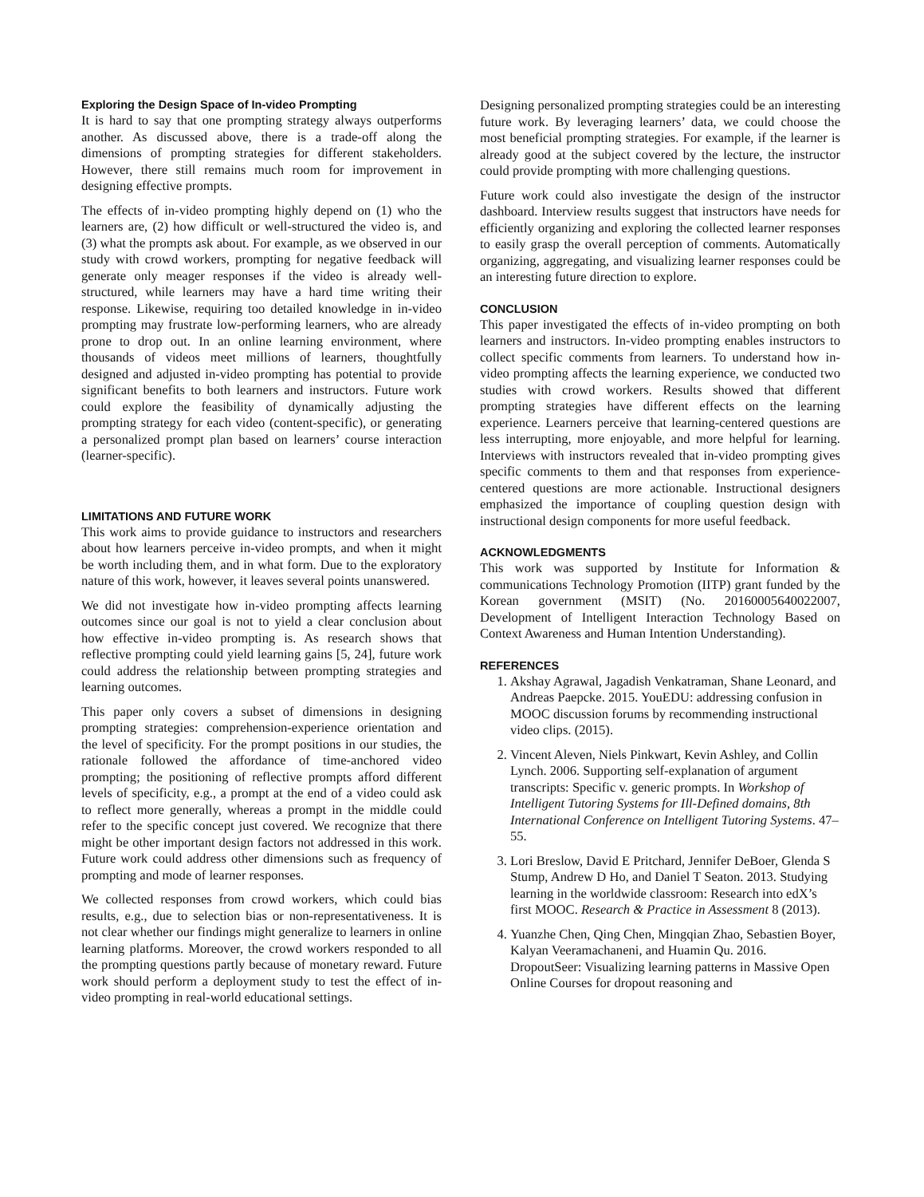Exploring the Design Space of In-video Prompting
It is hard to say that one prompting strategy always outperforms another. As discussed above, there is a trade-off along the dimensions of prompting strategies for different stakeholders. However, there still remains much room for improvement in designing effective prompts.
The effects of in-video prompting highly depend on (1) who the learners are, (2) how difficult or well-structured the video is, and (3) what the prompts ask about. For example, as we observed in our study with crowd workers, prompting for negative feedback will generate only meager responses if the video is already well-structured, while learners may have a hard time writing their response. Likewise, requiring too detailed knowledge in in-video prompting may frustrate low-performing learners, who are already prone to drop out. In an online learning environment, where thousands of videos meet millions of learners, thoughtfully designed and adjusted in-video prompting has potential to provide significant benefits to both learners and instructors. Future work could explore the feasibility of dynamically adjusting the prompting strategy for each video (content-specific), or generating a personalized prompt plan based on learners’ course interaction (learner-specific).
LIMITATIONS AND FUTURE WORK
This work aims to provide guidance to instructors and researchers about how learners perceive in-video prompts, and when it might be worth including them, and in what form. Due to the exploratory nature of this work, however, it leaves several points unanswered.
We did not investigate how in-video prompting affects learning outcomes since our goal is not to yield a clear conclusion about how effective in-video prompting is. As research shows that reflective prompting could yield learning gains [5, 24], future work could address the relationship between prompting strategies and learning outcomes.
This paper only covers a subset of dimensions in designing prompting strategies: comprehension-experience orientation and the level of specificity. For the prompt positions in our studies, the rationale followed the affordance of time-anchored video prompting; the positioning of reflective prompts afford different levels of specificity, e.g., a prompt at the end of a video could ask to reflect more generally, whereas a prompt in the middle could refer to the specific concept just covered. We recognize that there might be other important design factors not addressed in this work. Future work could address other dimensions such as frequency of prompting and mode of learner responses.
We collected responses from crowd workers, which could bias results, e.g., due to selection bias or non-representativeness. It is not clear whether our findings might generalize to learners in online learning platforms. Moreover, the crowd workers responded to all the prompting questions partly because of monetary reward. Future work should perform a deployment study to test the effect of in-video prompting in real-world educational settings.
Designing personalized prompting strategies could be an interesting future work. By leveraging learners’ data, we could choose the most beneficial prompting strategies. For example, if the learner is already good at the subject covered by the lecture, the instructor could provide prompting with more challenging questions.
Future work could also investigate the design of the instructor dashboard. Interview results suggest that instructors have needs for efficiently organizing and exploring the collected learner responses to easily grasp the overall perception of comments. Automatically organizing, aggregating, and visualizing learner responses could be an interesting future direction to explore.
CONCLUSION
This paper investigated the effects of in-video prompting on both learners and instructors. In-video prompting enables instructors to collect specific comments from learners. To understand how in-video prompting affects the learning experience, we conducted two studies with crowd workers. Results showed that different prompting strategies have different effects on the learning experience. Learners perceive that learning-centered questions are less interrupting, more enjoyable, and more helpful for learning. Interviews with instructors revealed that in-video prompting gives specific comments to them and that responses from experience-centered questions are more actionable. Instructional designers emphasized the importance of coupling question design with instructional design components for more useful feedback.
ACKNOWLEDGMENTS
This work was supported by Institute for Information & communications Technology Promotion (IITP) grant funded by the Korean government (MSIT) (No. 20160005640022007, Development of Intelligent Interaction Technology Based on Context Awareness and Human Intention Understanding).
REFERENCES
1. Akshay Agrawal, Jagadish Venkatraman, Shane Leonard, and Andreas Paepcke. 2015. YouEDU: addressing confusion in MOOC discussion forums by recommending instructional video clips. (2015).
2. Vincent Aleven, Niels Pinkwart, Kevin Ashley, and Collin Lynch. 2006. Supporting self-explanation of argument transcripts: Specific v. generic prompts. In Workshop of Intelligent Tutoring Systems for Ill-Defined domains, 8th International Conference on Intelligent Tutoring Systems. 47–55.
3. Lori Breslow, David E Pritchard, Jennifer DeBoer, Glenda S Stump, Andrew D Ho, and Daniel T Seaton. 2013. Studying learning in the worldwide classroom: Research into edX’s first MOOC. Research & Practice in Assessment 8 (2013).
4. Yuanzhe Chen, Qing Chen, Mingqian Zhao, Sebastien Boyer, Kalyan Veeramachaneni, and Huamin Qu. 2016. DropoutSeer: Visualizing learning patterns in Massive Open Online Courses for dropout reasoning and